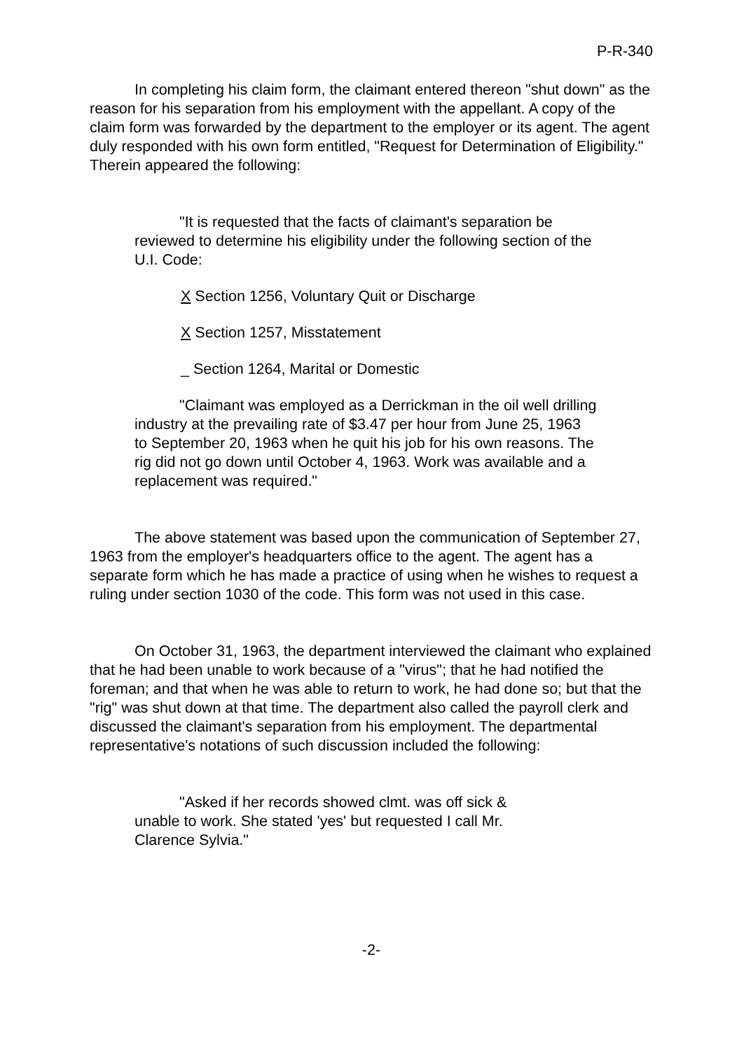P-R-340
In completing his claim form, the claimant entered thereon "shut down" as the reason for his separation from his employment with the appellant. A copy of the claim form was forwarded by the department to the employer or its agent. The agent duly responded with his own form entitled, "Request for Determination of Eligibility." Therein appeared the following:
"It is requested that the facts of claimant's separation be reviewed to determine his eligibility under the following section of the U.I. Code:
X Section 1256, Voluntary Quit or Discharge
X Section 1257, Misstatement
_ Section 1264, Marital or Domestic
"Claimant was employed as a Derrickman in the oil well drilling industry at the prevailing rate of $3.47 per hour from June 25, 1963 to September 20, 1963 when he quit his job for his own reasons. The rig did not go down until October 4, 1963. Work was available and a replacement was required."
The above statement was based upon the communication of September 27, 1963 from the employer's headquarters office to the agent. The agent has a separate form which he has made a practice of using when he wishes to request a ruling under section 1030 of the code. This form was not used in this case.
On October 31, 1963, the department interviewed the claimant who explained that he had been unable to work because of a "virus"; that he had notified the foreman; and that when he was able to return to work, he had done so; but that the "rig" was shut down at that time. The department also called the payroll clerk and discussed the claimant's separation from his employment. The departmental representative's notations of such discussion included the following:
"Asked if her records showed clmt. was off sick & unable to work. She stated 'yes' but requested I call Mr. Clarence Sylvia."
-2-